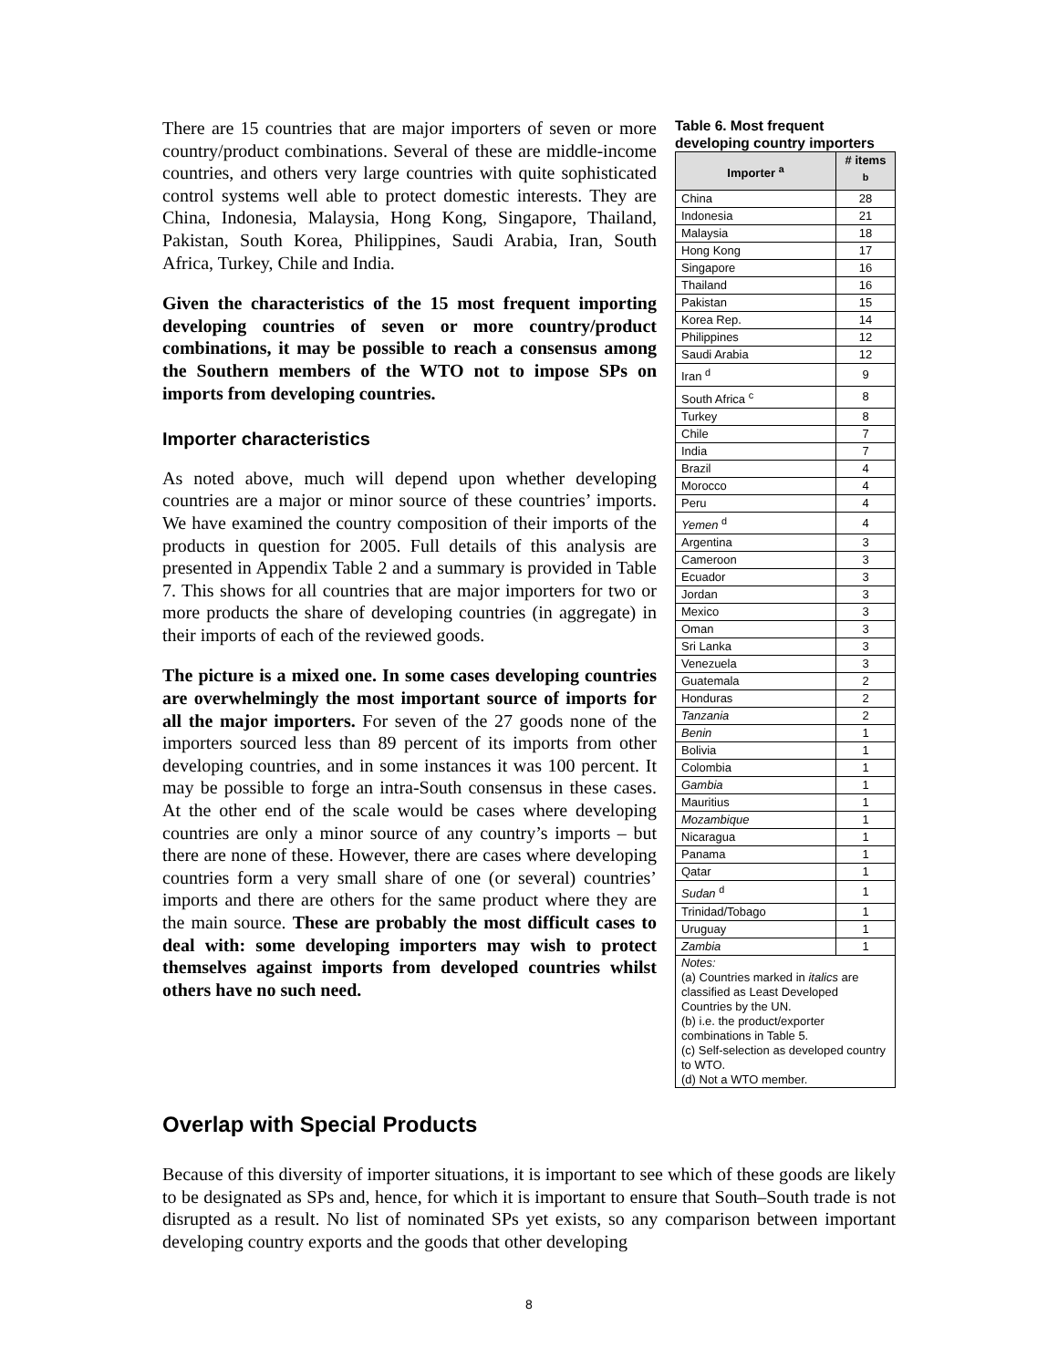There are 15 countries that are major importers of seven or more country/product combinations. Several of these are middle-income countries, and others very large countries with quite sophisticated control systems well able to protect domestic interests. They are China, Indonesia, Malaysia, Hong Kong, Singapore, Thailand, Pakistan, South Korea, Philippines, Saudi Arabia, Iran, South Africa, Turkey, Chile and India.
Given the characteristics of the 15 most frequent importing developing countries of seven or more country/product combinations, it may be possible to reach a consensus among the Southern members of the WTO not to impose SPs on imports from developing countries.
Importer characteristics
As noted above, much will depend upon whether developing countries are a major or minor source of these countries’ imports. We have examined the country composition of their imports of the products in question for 2005. Full details of this analysis are presented in Appendix Table 2 and a summary is provided in Table 7. This shows for all countries that are major importers for two or more products the share of developing countries (in aggregate) in their imports of each of the reviewed goods.
The picture is a mixed one. In some cases developing countries are overwhelmingly the most important source of imports for all the major importers. For seven of the 27 goods none of the importers sourced less than 89 percent of its imports from other developing countries, and in some instances it was 100 percent. It may be possible to forge an intra-South consensus in these cases. At the other end of the scale would be cases where developing countries are only a minor source of any country’s imports – but there are none of these. However, there are cases where developing countries form a very small share of one (or several) countries’ imports and there are others for the same product where they are the main source. These are probably the most difficult cases to deal with: some developing importers may wish to protect themselves against imports from developed countries whilst others have no such need.
Table 6. Most frequent developing country importers
| Importer <sup>a</sup> | # items <sup>b</sup> |
| --- | --- |
| China | 28 |
| Indonesia | 21 |
| Malaysia | 18 |
| Hong Kong | 17 |
| Singapore | 16 |
| Thailand | 16 |
| Pakistan | 15 |
| Korea Rep. | 14 |
| Philippines | 12 |
| Saudi Arabia | 12 |
| Iran <sup>d</sup> | 9 |
| South Africa <sup>c</sup> | 8 |
| Turkey | 8 |
| Chile | 7 |
| India | 7 |
| Brazil | 4 |
| Morocco | 4 |
| Peru | 4 |
| Yemen <sup>d</sup> | 4 |
| Argentina | 3 |
| Cameroon | 3 |
| Ecuador | 3 |
| Jordan | 3 |
| Mexico | 3 |
| Oman | 3 |
| Sri Lanka | 3 |
| Venezuela | 3 |
| Guatemala | 2 |
| Honduras | 2 |
| Tanzania | 2 |
| Benin | 1 |
| Bolivia | 1 |
| Colombia | 1 |
| Gambia | 1 |
| Mauritius | 1 |
| Mozambique | 1 |
| Nicaragua | 1 |
| Panama | 1 |
| Qatar | 1 |
| Sudan <sup>d</sup> | 1 |
| Trinidad/Tobago | 1 |
| Uruguay | 1 |
| Zambia | 1 |
| Notes: (a) Countries marked in italics are classified as Least Developed Countries by the UN. (b) i.e. the product/exporter combinations in Table 5. (c) Self-selection as developed country to WTO. (d) Not a WTO member. | |
Overlap with Special Products
Because of this diversity of importer situations, it is important to see which of these goods are likely to be designated as SPs and, hence, for which it is important to ensure that South–South trade is not disrupted as a result. No list of nominated SPs yet exists, so any comparison between important developing country exports and the goods that other developing
8